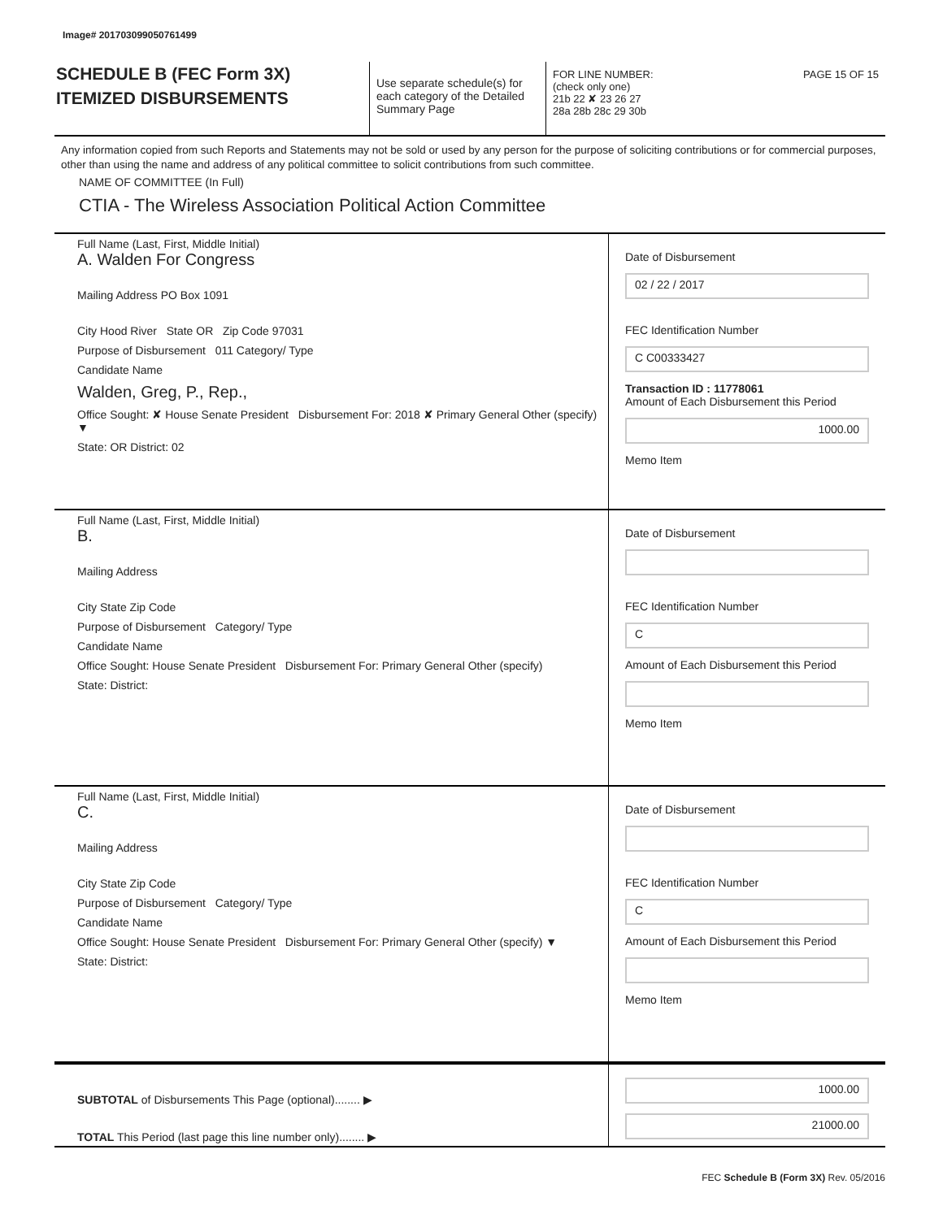Image# 201703099050761499
SCHEDULE B (FEC Form 3X)
ITEMIZED DISBURSEMENTS
Use separate schedule(s) for each category of the Detailed Summary Page
FOR LINE NUMBER: PAGE 15 OF 15
(check only one)
21b 22 ✘ 23 26 27
28a 28b 28c 29 30b
Any information copied from such Reports and Statements may not be sold or used by any person for the purpose of soliciting contributions or for commercial purposes, other than using the name and address of any political committee to solicit contributions from such committee.
NAME OF COMMITTEE (In Full)
CTIA - The Wireless Association Political Action Committee
Full Name (Last, First, Middle Initial)
A. Walden For Congress
Mailing Address PO Box 1091
City Hood River State OR Zip Code 97031
Purpose of Disbursement 011 Category/ Type
Candidate Name
Walden, Greg, P., Rep.,
Office Sought: ✘ House Senate President Disbursement For: 2018 ✘ Primary General Other (specify) ▼
State: OR District: 02
Date of Disbursement
02 / 22 / 2017
FEC Identification Number
C C00333427
Transaction ID : 11778061
Amount of Each Disbursement this Period
1000.00
Memo Item
Full Name (Last, First, Middle Initial)
B.
Mailing Address
City State Zip Code
Purpose of Disbursement Category/ Type
Candidate Name
Office Sought: House Senate President Disbursement For: Primary General Other (specify)
State: District:
Date of Disbursement
FEC Identification Number
C
Amount of Each Disbursement this Period
Memo Item
Full Name (Last, First, Middle Initial)
C.
Mailing Address
City State Zip Code
Purpose of Disbursement Category/ Type
Candidate Name
Office Sought: House Senate President Disbursement For: Primary General Other (specify) ▼
State: District:
Date of Disbursement
FEC Identification Number
C
Amount of Each Disbursement this Period
Memo Item
SUBTOTAL of Disbursements This Page (optional)........ ▶
TOTAL This Period (last page this line number only)........ ▶
1000.00
21000.00
FEC Schedule B (Form 3X) Rev. 05/2016